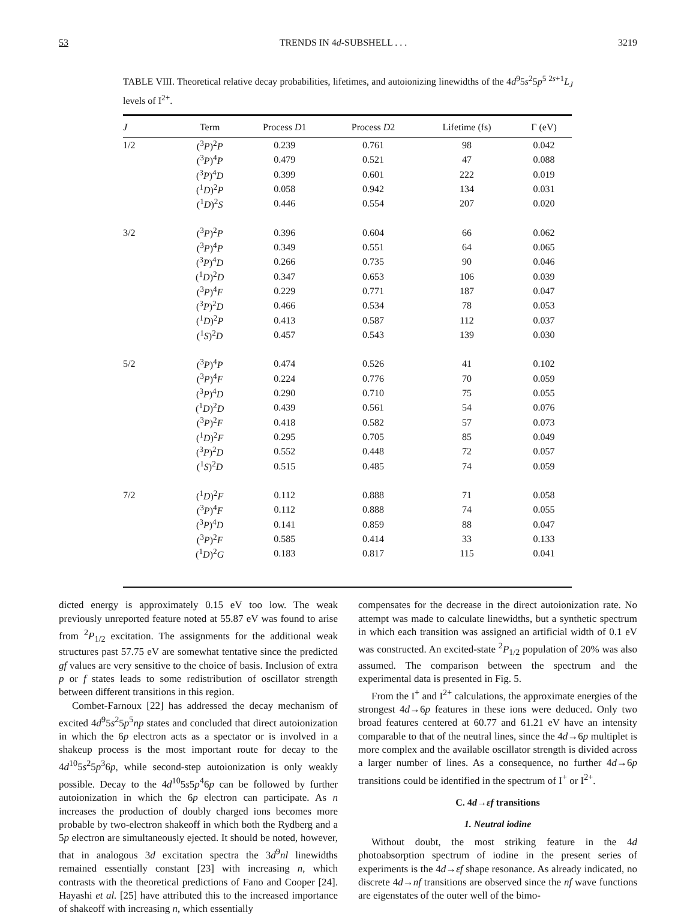53 TRENDS IN 4d-SUBSHELL . . . 3219
TABLE VIII. Theoretical relative decay probabilities, lifetimes, and autoionizing linewidths of the 4d<sup>9</sup>5s<sup>2</sup>5p<sup>5 2s+1</sup>L<sub>J</sub> levels of I<sup>2+</sup>.
| J | Term | Process D 1 | Process D 2 | Lifetime (fs) | Γ (eV) |
| --- | --- | --- | --- | --- | --- |
| 1/2 | (<sup>3</sup> P )<sup>2</sup> P | 0.239 | 0.761 | 98 | 0.042 |
| | (<sup>3</sup> P )<sup>4</sup> P | 0.479 | 0.521 | 47 | 0.088 |
| | (<sup>3</sup> P )<sup>4</sup> D | 0.399 | 0.601 | 222 | 0.019 |
| | (<sup>1</sup> D )<sup>2</sup> P | 0.058 | 0.942 | 134 | 0.031 |
| | (<sup>1</sup> D )<sup>2</sup> S | 0.446 | 0.554 | 207 | 0.020 |
| 3/2 | (<sup>3</sup> P )<sup>2</sup> P | 0.396 | 0.604 | 66 | 0.062 |
| | (<sup>3</sup> P )<sup>4</sup> P | 0.349 | 0.551 | 64 | 0.065 |
| | (<sup>3</sup> P )<sup>4</sup> D | 0.266 | 0.735 | 90 | 0.046 |
| | (<sup>1</sup> D )<sup>2</sup> D | 0.347 | 0.653 | 106 | 0.039 |
| | (<sup>3</sup> P )<sup>4</sup> F | 0.229 | 0.771 | 187 | 0.047 |
| | (<sup>3</sup> P )<sup>2</sup> D | 0.466 | 0.534 | 78 | 0.053 |
| | (<sup>1</sup> D )<sup>2</sup> P | 0.413 | 0.587 | 112 | 0.037 |
| | (<sup>1</sup> S )<sup>2</sup> D | 0.457 | 0.543 | 139 | 0.030 |
| 5/2 | (<sup>3</sup> P )<sup>4</sup> P | 0.474 | 0.526 | 41 | 0.102 |
| | (<sup>3</sup> P )<sup>4</sup> F | 0.224 | 0.776 | 70 | 0.059 |
| | (<sup>3</sup> P )<sup>4</sup> D | 0.290 | 0.710 | 75 | 0.055 |
| | (<sup>1</sup> D )<sup>2</sup> D | 0.439 | 0.561 | 54 | 0.076 |
| | (<sup>3</sup> P )<sup>2</sup> F | 0.418 | 0.582 | 57 | 0.073 |
| | (<sup>1</sup> D )<sup>2</sup> F | 0.295 | 0.705 | 85 | 0.049 |
| | (<sup>3</sup> P )<sup>2</sup> D | 0.552 | 0.448 | 72 | 0.057 |
| | (<sup>1</sup> S )<sup>2</sup> D | 0.515 | 0.485 | 74 | 0.059 |
| 7/2 | (<sup>1</sup> D )<sup>2</sup> F | 0.112 | 0.888 | 71 | 0.058 |
| | (<sup>3</sup> P )<sup>4</sup> F | 0.112 | 0.888 | 74 | 0.055 |
| | (<sup>3</sup> P )<sup>4</sup> D | 0.141 | 0.859 | 88 | 0.047 |
| | (<sup>3</sup> P )<sup>2</sup> F | 0.585 | 0.414 | 33 | 0.133 |
| | (<sup>1</sup> D )<sup>2</sup> G | 0.183 | 0.817 | 115 | 0.041 |
dicted energy is approximately 0.15 eV too low. The weak previously unreported feature noted at 55.87 eV was found to arise from <sup>2</sup>P<sub>1/2</sub> excitation. The assignments for the additional weak structures past 57.75 eV are somewhat tentative since the predicted gf values are very sensitive to the choice of basis. Inclusion of extra p or f states leads to some redistribution of oscillator strength between different transitions in this region.
Combet-Farnoux [22] has addressed the decay mechanism of excited 4d<sup>9</sup>5s<sup>2</sup>5p<sup>5</sup>np states and concluded that direct autoionization in which the 6p electron acts as a spectator or is involved in a shakeup process is the most important route for decay to the 4d<sup>10</sup>5s<sup>2</sup>5p<sup>3</sup>6p, while second-step autoionization is only weakly possible. Decay to the 4d<sup>10</sup>5s5p<sup>4</sup>6p can be followed by further autoionization in which the 6p electron can participate. As n increases the production of doubly charged ions becomes more probable by two-electron shakeoff in which both the Rydberg and a 5p electron are simultaneously ejected. It should be noted, however, that in analogous 3d excitation spectra the 3d<sup>9</sup>nl linewidths remained essentially constant [23] with increasing n, which contrasts with the theoretical predictions of Fano and Cooper [24]. Hayashi et al. [25] have attributed this to the increased importance of shakeoff with increasing n, which essentially
compensates for the decrease in the direct autoionization rate. No attempt was made to calculate linewidths, but a synthetic spectrum in which each transition was assigned an artificial width of 0.1 eV was constructed. An excited-state <sup>2</sup>P<sub>1/2</sub> population of 20% was also assumed. The comparison between the spectrum and the experimental data is presented in Fig. 5.
From the I<sup>+</sup> and I<sup>2+</sup> calculations, the approximate energies of the strongest 4d→6p features in these ions were deduced. Only two broad features centered at 60.77 and 61.21 eV have an intensity comparable to that of the neutral lines, since the 4d→6p multiplet is more complex and the available oscillator strength is divided across a larger number of lines. As a consequence, no further 4d→6p transitions could be identified in the spectrum of I<sup>+</sup> or I<sup>2+</sup>.
C. 4d→εf transitions
1. Neutral iodine
Without doubt, the most striking feature in the 4d photoabsorption spectrum of iodine in the present series of experiments is the 4d→εf shape resonance. As already indicated, no discrete 4d→nf transitions are observed since the nf wave functions are eigenstates of the outer well of the bimo-